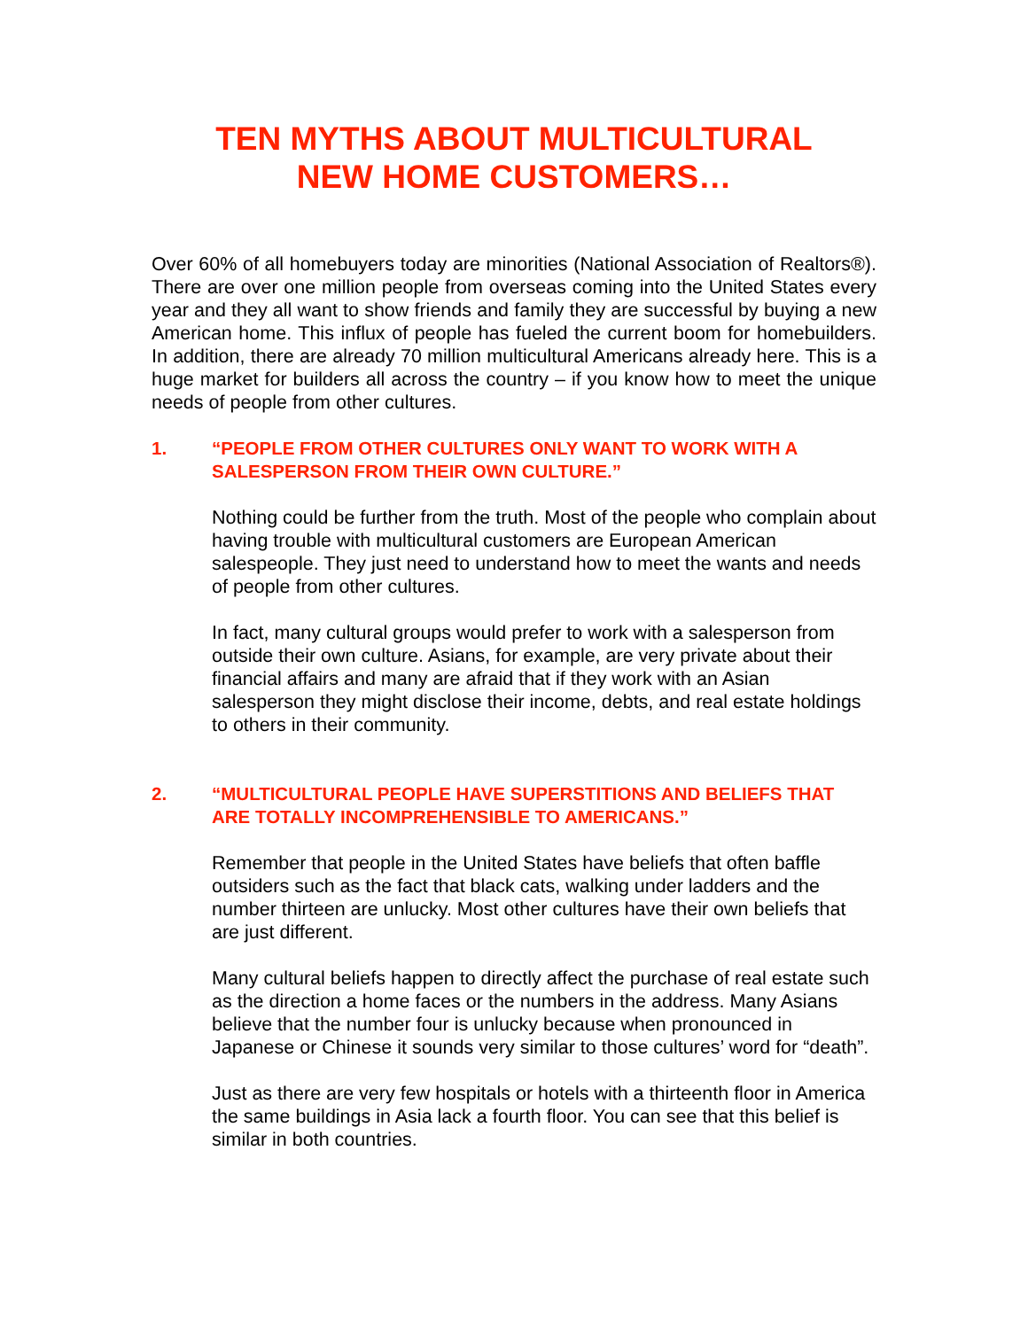TEN MYTHS ABOUT MULTICULTURAL
NEW HOME CUSTOMERS…
Over 60% of all homebuyers today are minorities (National Association of Realtors®). There are over one million people from overseas coming into the United States every year and they all want to show friends and family they are successful by buying a new American home. This influx of people has fueled the current boom for homebuilders. In addition, there are already 70 million multicultural Americans already here. This is a huge market for builders all across the country – if you know how to meet the unique needs of people from other cultures.
1. “PEOPLE FROM OTHER CULTURES ONLY WANT TO WORK WITH A SALESPERSON FROM THEIR OWN CULTURE.”
Nothing could be further from the truth. Most of the people who complain about having trouble with multicultural customers are European American salespeople. They just need to understand how to meet the wants and needs of people from other cultures.
In fact, many cultural groups would prefer to work with a salesperson from outside their own culture. Asians, for example, are very private about their financial affairs and many are afraid that if they work with an Asian salesperson they might disclose their income, debts, and real estate holdings to others in their community.
2. “MULTICULTURAL PEOPLE HAVE SUPERSTITIONS AND BELIEFS THAT ARE TOTALLY INCOMPREHENSIBLE TO AMERICANS.”
Remember that people in the United States have beliefs that often baffle outsiders such as the fact that black cats, walking under ladders and the number thirteen are unlucky. Most other cultures have their own beliefs that are just different.
Many cultural beliefs happen to directly affect the purchase of real estate such as the direction a home faces or the numbers in the address. Many Asians believe that the number four is unlucky because when pronounced in Japanese or Chinese it sounds very similar to those cultures’ word for “death”.
Just as there are very few hospitals or hotels with a thirteenth floor in America the same buildings in Asia lack a fourth floor. You can see that this belief is similar in both countries.